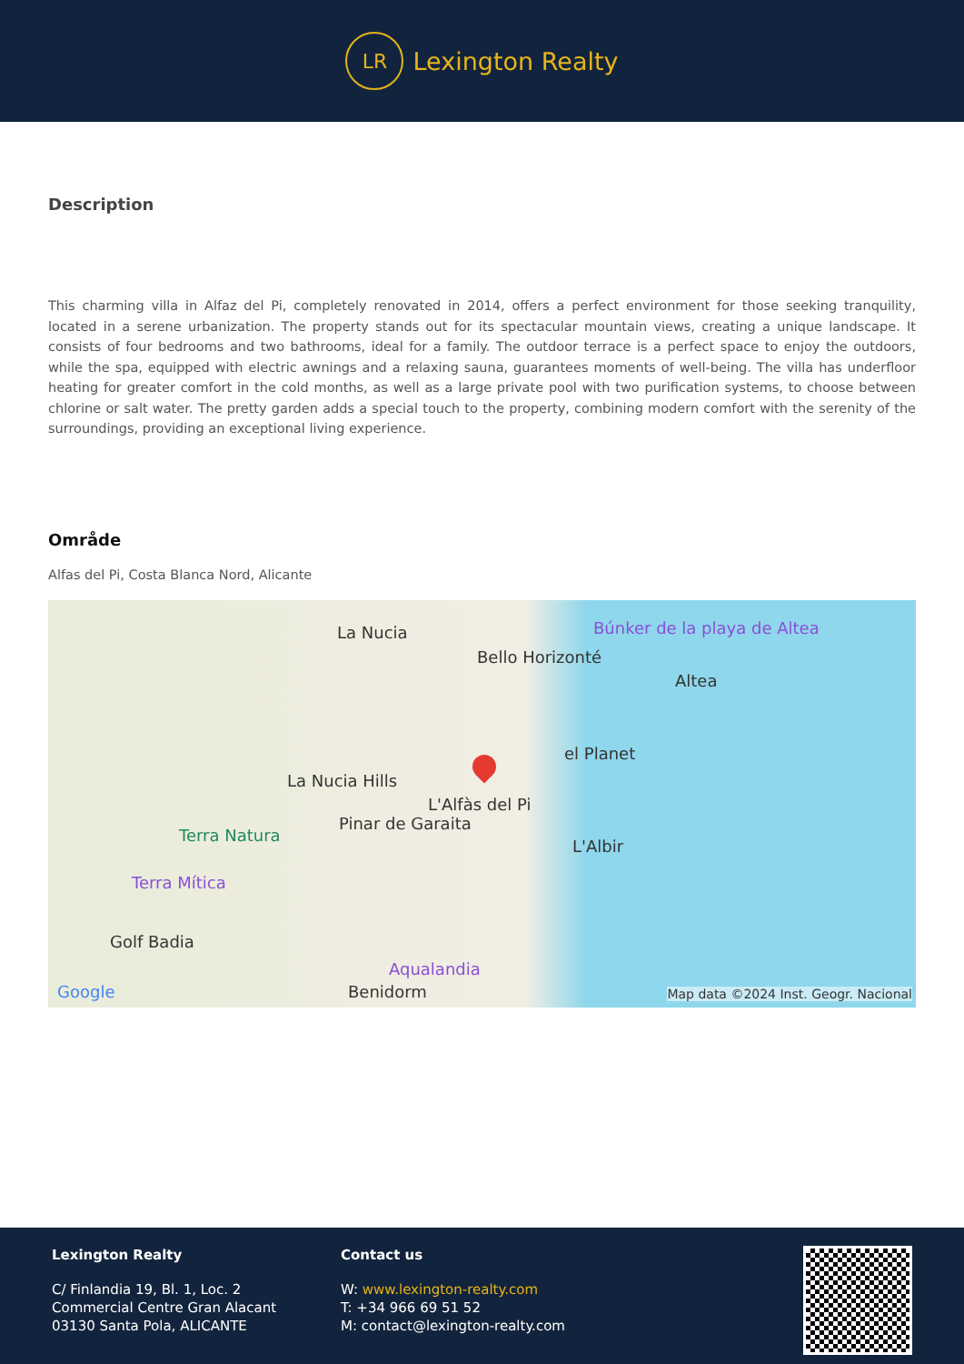LR
Lexington Realty
Description
This charming villa in Alfaz del Pi, completely renovated in 2014, offers a perfect environment for those seeking tranquility, located in a serene urbanization. The property stands out for its spectacular mountain views, creating a unique landscape. It consists of four bedrooms and two bathrooms, ideal for a family. The outdoor terrace is a perfect space to enjoy the outdoors, while the spa, equipped with electric awnings and a relaxing sauna, guarantees moments of well-being. The villa has underfloor heating for greater comfort in the cold months, as well as a large private pool with two purification systems, to choose between chlorine or salt water. The pretty garden adds a special touch to the property, combining modern comfort with the serenity of the surroundings, providing an exceptional living experience.
Område
Alfas del Pi, Costa Blanca Nord, Alicante
La Nucia Búnker de la playa de Altea
Bello Horizonté
Altea
el Planet
La Nucia Hills
L'Alfàs del Pi
Pinar de Garaita
Terra Natura
L'Albir
Terra Mítica
Golf Badia
Aqualandia
Google Benidorm Map data ©2024 Inst. Geogr. Nacional
Lexington Realty
C/ Finlandia 19, Bl. 1, Loc. 2
Commercial Centre Gran Alacant
03130 Santa Pola, ALICANTE
Contact us
W: www.lexington-realty.com
T: +34 966 69 51 52
M: contact@lexington-realty.com